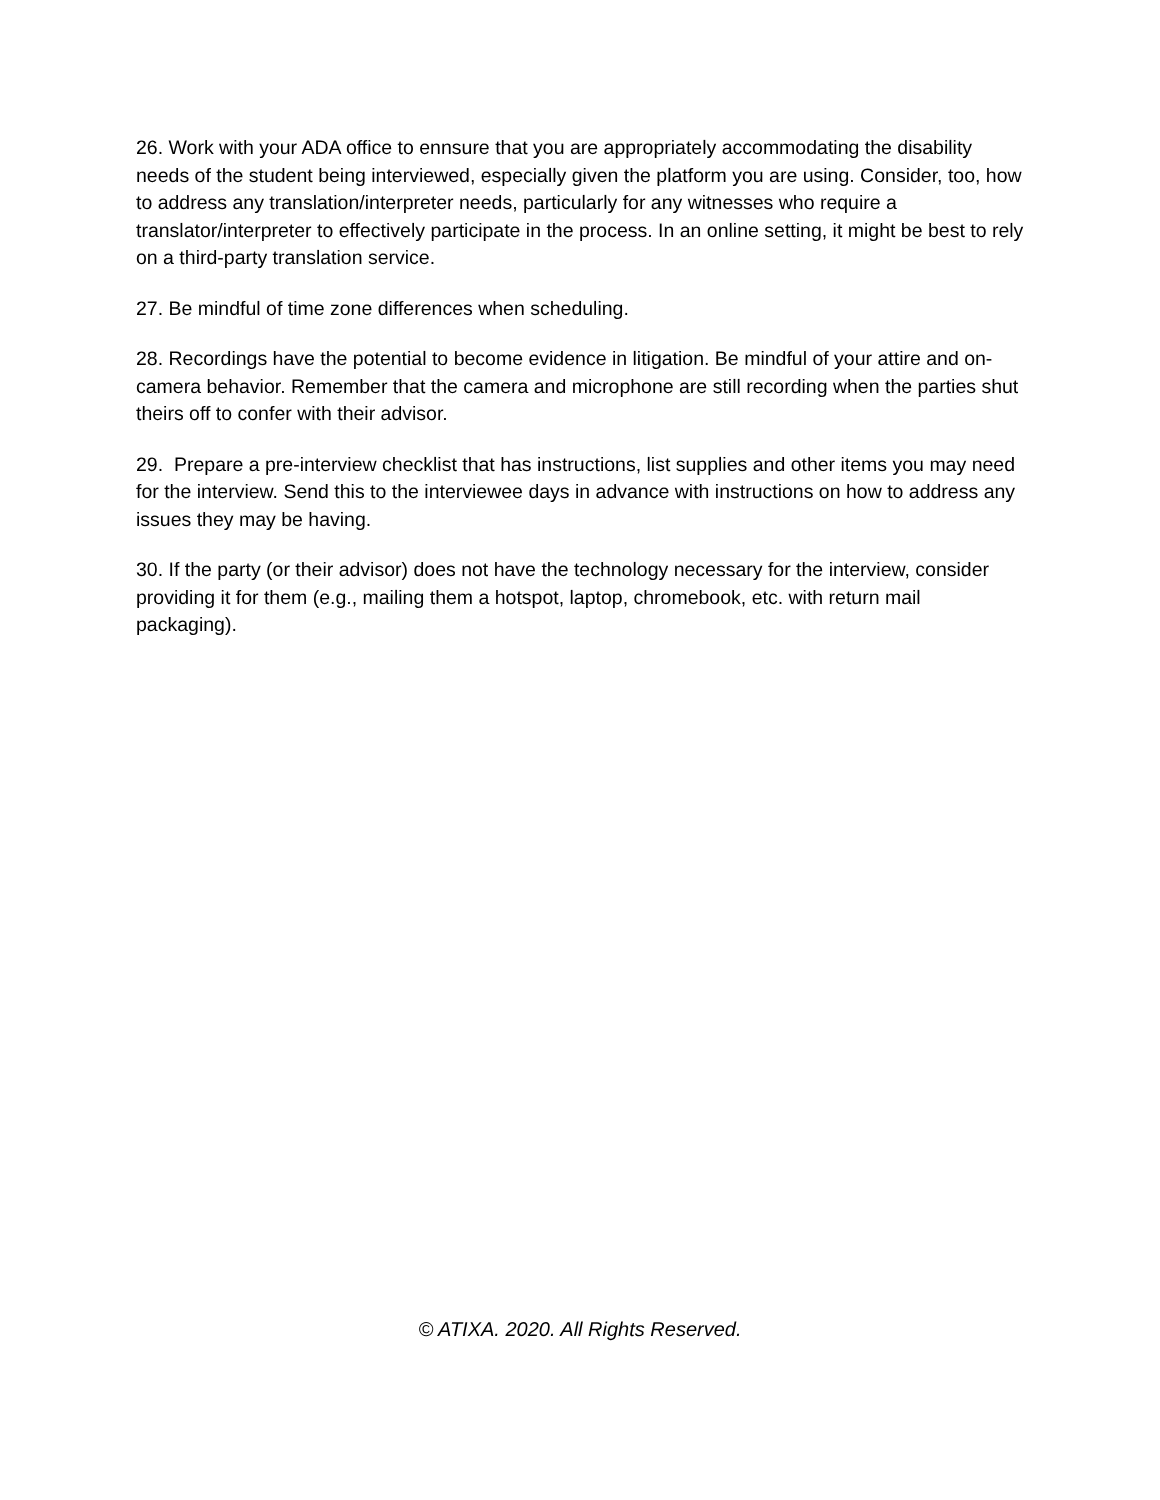26. Work with your ADA office to ennsure that you are appropriately accommodating the disability needs of the student being interviewed, especially given the platform you are using. Consider, too, how to address any translation/interpreter needs, particularly for any witnesses who require a translator/interpreter to effectively participate in the process. In an online setting, it might be best to rely on a third-party translation service.
27. Be mindful of time zone differences when scheduling.
28. Recordings have the potential to become evidence in litigation. Be mindful of your attire and on-camera behavior. Remember that the camera and microphone are still recording when the parties shut theirs off to confer with their advisor.
29. Prepare a pre-interview checklist that has instructions, list supplies and other items you may need for the interview. Send this to the interviewee days in advance with instructions on how to address any issues they may be having.
30. If the party (or their advisor) does not have the technology necessary for the interview, consider providing it for them (e.g., mailing them a hotspot, laptop, chromebook, etc. with return mail packaging).
© ATIXA. 2020. All Rights Reserved.